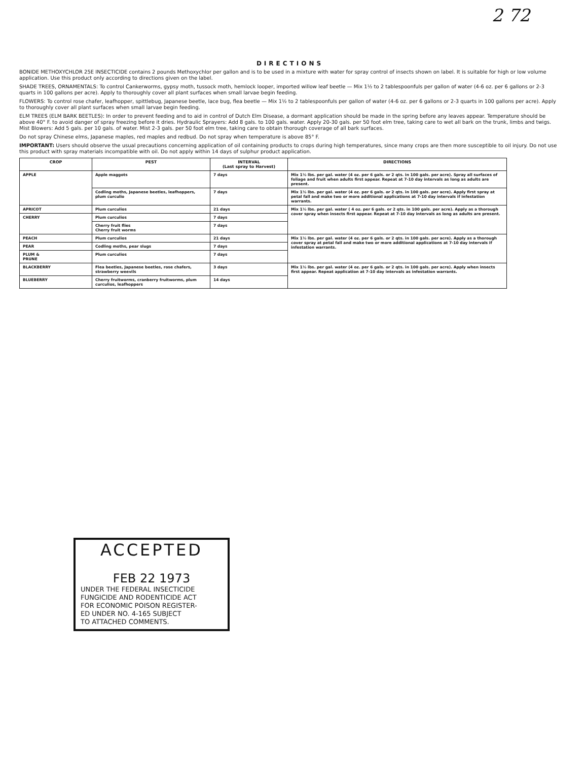2 72
DIRECTIONS
BONIDE METHOXYCHLOR 25E INSECTICIDE contains 2 pounds Methoxychlor per gallon and is to be used in a mixture with water for spray control of insects shown on label. It is suitable for high or low volume application. Use this product only according to directions given on the label.
SHADE TREES, ORNAMENTALS: To control Cankerworms, gypsy moth, tussock moth, hemlock looper, imported willow leaf beetle — Mix 1½ to 2 tablespoonfuls per gallon of water (4-6 oz. per 6 gallons or 2-3 quarts in 100 gallons per acre). Apply to thoroughly cover all plant surfaces when small larvae begin feeding.
FLOWERS: To control rose chafer, leafhopper, spittlebug, Japanese beetle, lace bug, flea beetle — Mix 1½ to 2 tablespoonfuls per gallon of water (4-6 oz. per 6 gallons or 2-3 quarts in 100 gallons per acre). Apply to thoroughly cover all plant surfaces when small larvae begin feeding.
ELM TREES (ELM BARK BEETLES): In order to prevent feeding and to aid in control of Dutch Elm Disease, a dormant application should be made in the spring before any leaves appear. Temperature should be above 40° F. to avoid danger of spray freezing before it dries. Hydraulic Sprayers: Add 8 gals. to 100 gals. water. Apply 20-30 gals. per 50 foot elm tree, taking care to wet all bark on the trunk, limbs and twigs. Mist Blowers: Add 5 gals. per 10 gals. of water. Mist 2-3 gals. per 50 foot elm tree, taking care to obtain thorough coverage of all bark surfaces.
Do not spray Chinese elms, Japanese maples, red maples and redbud. Do not spray when temperature is above 85° F.
IMPORTANT: Users should observe the usual precautions concerning application of oil containing products to crops during high temperatures, since many crops are then more susceptible to oil injury. Do not use this product with spray materials incompatible with oil. Do not apply within 14 days of sulphur product application.
| CROP | PEST | INTERVAL (Last spray to Harvest) | DIRECTIONS |
| --- | --- | --- | --- |
| APPLE | Apple maggots | 7 days | Mix 1½ lbs. per gal. water (4 oz. per 6 gals. or 2 qts. in 100 gals. per acre). Spray all surfaces of foliage and fruit when adults first appear. Repeat at 7-10 day intervals as long as adults are present. |
| | Codling moths, Japanese beetles, leafhoppers, plum curculio | 7 days | Mix 1½ lbs. per gal. water (4 oz. per 6 gals. or 2 qts. in 100 gals. per acre). Apply first spray at petal fall and make two or more additional applications at 7-10 day intervals if infestation warrants. |
| APRICOT | Plum curculios | 21 days | Mix 1½ lbs. per gal. water ( 4 oz. per 6 gals. or 2 qts. in 100 gals. per acre). Apply as a thorough cover spray when insects first appear. Repeat at 7-10 day intervals as long as adults are present. |
| CHERRY | Plum curculios | 7 days | |
| | Cherry fruit flies Cherry fruit worms | 7 days | |
| PEACH | Plum curculios | 21 days | Mix 1½ lbs. per gal. water (4 oz. per 6 gals. or 2 qts. in 100 gals. per acre). Apply as a thorough cover spray at petal fall and make two or more additional applications at 7-10 day intervals if infestation warrants. |
| PEAR | Codling moths, pear slugs | 7 days | |
| PLUM & PRUNE | Plum curculios | 7 days | |
| BLACKBERRY | Flea beetles, Japanese beetles, rose chafers, strawberry weevils | 3 days | Mix 1½ lbs. per gal. water (4 oz. per 6 gals. or 2 qts. in 100 gals. per acre). Apply when insects first appear. Repeat application at 7-10 day intervals as infestation warrants. |
| BLUEBERRY | Cherry fruitworms, cranberry fruitworms, plum curculios, leafhoppers | 14 days | |
ACCEPTED
FEB 22 1973
UNDER THE FEDERAL INSECTICIDE
FUNGICIDE AND RODENTICIDE ACT
FOR ECONOMIC POISON REGISTER-
ED UNDER NO. 4-165 SUBJECT
TO ATTACHED COMMENTS.